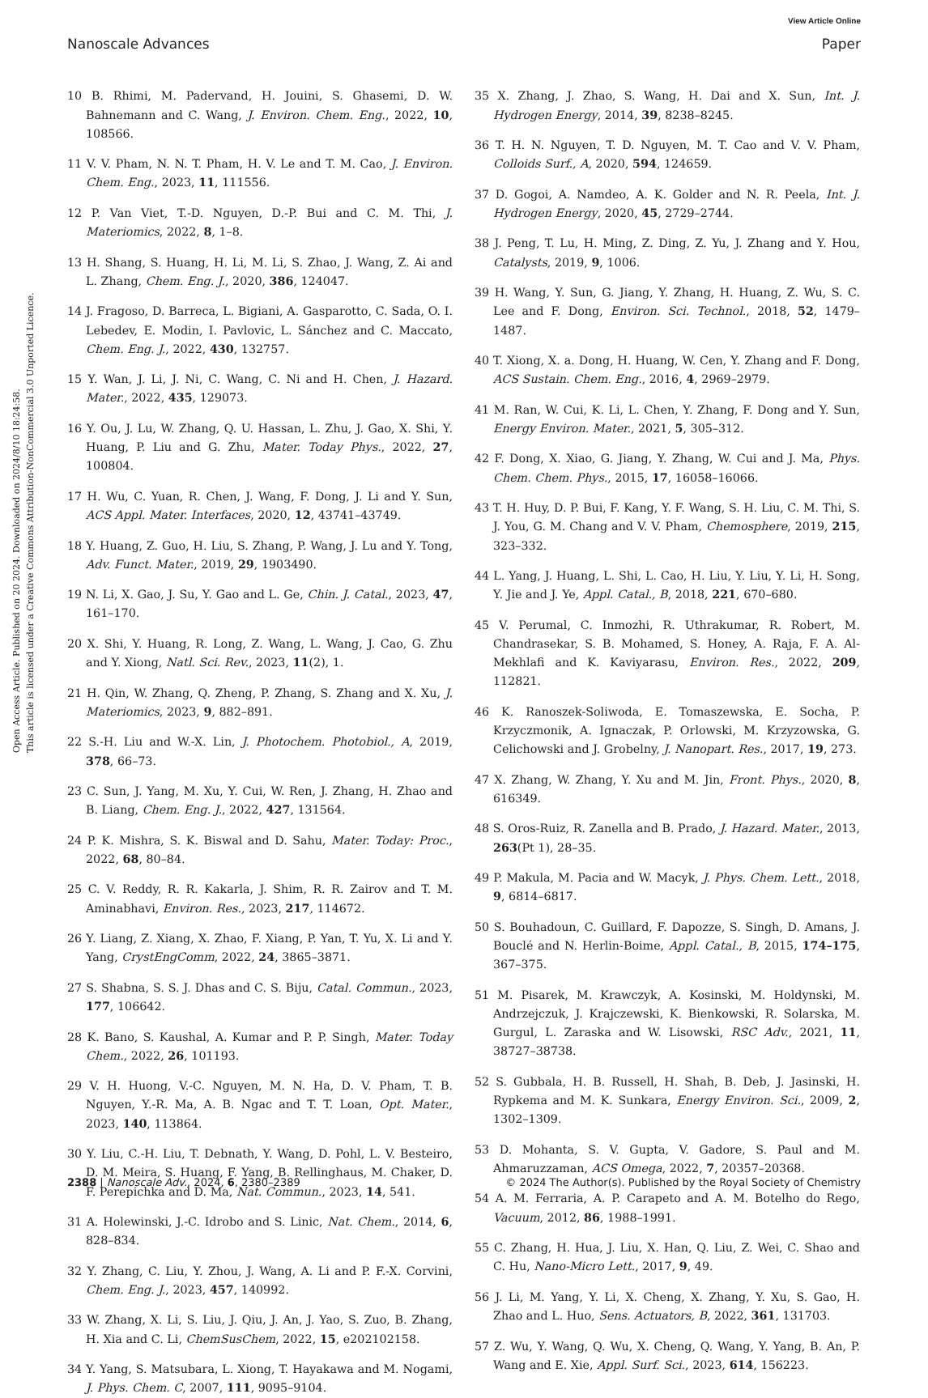View Article Online
Nanoscale Advances Paper
Open Access Article. Published on 20 2024. Downloaded on 2024/8/10 18:24:58.
This article is licensed under a Creative Commons Attribution-NonCommercial 3.0 Unported Licence.
10 B. Rhimi, M. Padervand, H. Jouini, S. Ghasemi, D. W. Bahnemann and C. Wang, J. Environ. Chem. Eng., 2022, 10, 108566.
11 V. V. Pham, N. N. T. Pham, H. V. Le and T. M. Cao, J. Environ. Chem. Eng., 2023, 11, 111556.
12 P. Van Viet, T.-D. Nguyen, D.-P. Bui and C. M. Thi, J. Materiomics, 2022, 8, 1–8.
13 H. Shang, S. Huang, H. Li, M. Li, S. Zhao, J. Wang, Z. Ai and L. Zhang, Chem. Eng. J., 2020, 386, 124047.
14 J. Fragoso, D. Barreca, L. Bigiani, A. Gasparotto, C. Sada, O. I. Lebedev, E. Modin, I. Pavlovic, L. Sánchez and C. Maccato, Chem. Eng. J., 2022, 430, 132757.
15 Y. Wan, J. Li, J. Ni, C. Wang, C. Ni and H. Chen, J. Hazard. Mater., 2022, 435, 129073.
16 Y. Ou, J. Lu, W. Zhang, Q. U. Hassan, L. Zhu, J. Gao, X. Shi, Y. Huang, P. Liu and G. Zhu, Mater. Today Phys., 2022, 27, 100804.
17 H. Wu, C. Yuan, R. Chen, J. Wang, F. Dong, J. Li and Y. Sun, ACS Appl. Mater. Interfaces, 2020, 12, 43741–43749.
18 Y. Huang, Z. Guo, H. Liu, S. Zhang, P. Wang, J. Lu and Y. Tong, Adv. Funct. Mater., 2019, 29, 1903490.
19 N. Li, X. Gao, J. Su, Y. Gao and L. Ge, Chin. J. Catal., 2023, 47, 161–170.
20 X. Shi, Y. Huang, R. Long, Z. Wang, L. Wang, J. Cao, G. Zhu and Y. Xiong, Natl. Sci. Rev., 2023, 11(2), 1.
21 H. Qin, W. Zhang, Q. Zheng, P. Zhang, S. Zhang and X. Xu, J. Materiomics, 2023, 9, 882–891.
22 S.-H. Liu and W.-X. Lin, J. Photochem. Photobiol., A, 2019, 378, 66–73.
23 C. Sun, J. Yang, M. Xu, Y. Cui, W. Ren, J. Zhang, H. Zhao and B. Liang, Chem. Eng. J., 2022, 427, 131564.
24 P. K. Mishra, S. K. Biswal and D. Sahu, Mater. Today: Proc., 2022, 68, 80–84.
25 C. V. Reddy, R. R. Kakarla, J. Shim, R. R. Zairov and T. M. Aminabhavi, Environ. Res., 2023, 217, 114672.
26 Y. Liang, Z. Xiang, X. Zhao, F. Xiang, P. Yan, T. Yu, X. Li and Y. Yang, CrystEngComm, 2022, 24, 3865–3871.
27 S. Shabna, S. S. J. Dhas and C. S. Biju, Catal. Commun., 2023, 177, 106642.
28 K. Bano, S. Kaushal, A. Kumar and P. P. Singh, Mater. Today Chem., 2022, 26, 101193.
29 V. H. Huong, V.-C. Nguyen, M. N. Ha, D. V. Pham, T. B. Nguyen, Y.-R. Ma, A. B. Ngac and T. T. Loan, Opt. Mater., 2023, 140, 113864.
30 Y. Liu, C.-H. Liu, T. Debnath, Y. Wang, D. Pohl, L. V. Besteiro, D. M. Meira, S. Huang, F. Yang, B. Rellinghaus, M. Chaker, D. F. Perepichka and D. Ma, Nat. Commun., 2023, 14, 541.
31 A. Holewinski, J.-C. Idrobo and S. Linic, Nat. Chem., 2014, 6, 828–834.
32 Y. Zhang, C. Liu, Y. Zhou, J. Wang, A. Li and P. F.-X. Corvini, Chem. Eng. J., 2023, 457, 140992.
33 W. Zhang, X. Li, S. Liu, J. Qiu, J. An, J. Yao, S. Zuo, B. Zhang, H. Xia and C. Li, ChemSusChem, 2022, 15, e202102158.
34 Y. Yang, S. Matsubara, L. Xiong, T. Hayakawa and M. Nogami, J. Phys. Chem. C, 2007, 111, 9095–9104.
35 X. Zhang, J. Zhao, S. Wang, H. Dai and X. Sun, Int. J. Hydrogen Energy, 2014, 39, 8238–8245.
36 T. H. N. Nguyen, T. D. Nguyen, M. T. Cao and V. V. Pham, Colloids Surf., A, 2020, 594, 124659.
37 D. Gogoi, A. Namdeo, A. K. Golder and N. R. Peela, Int. J. Hydrogen Energy, 2020, 45, 2729–2744.
38 J. Peng, T. Lu, H. Ming, Z. Ding, Z. Yu, J. Zhang and Y. Hou, Catalysts, 2019, 9, 1006.
39 H. Wang, Y. Sun, G. Jiang, Y. Zhang, H. Huang, Z. Wu, S. C. Lee and F. Dong, Environ. Sci. Technol., 2018, 52, 1479–1487.
40 T. Xiong, X. a. Dong, H. Huang, W. Cen, Y. Zhang and F. Dong, ACS Sustain. Chem. Eng., 2016, 4, 2969–2979.
41 M. Ran, W. Cui, K. Li, L. Chen, Y. Zhang, F. Dong and Y. Sun, Energy Environ. Mater., 2021, 5, 305–312.
42 F. Dong, X. Xiao, G. Jiang, Y. Zhang, W. Cui and J. Ma, Phys. Chem. Chem. Phys., 2015, 17, 16058–16066.
43 T. H. Huy, D. P. Bui, F. Kang, Y. F. Wang, S. H. Liu, C. M. Thi, S. J. You, G. M. Chang and V. V. Pham, Chemosphere, 2019, 215, 323–332.
44 L. Yang, J. Huang, L. Shi, L. Cao, H. Liu, Y. Liu, Y. Li, H. Song, Y. Jie and J. Ye, Appl. Catal., B, 2018, 221, 670–680.
45 V. Perumal, C. Inmozhi, R. Uthrakumar, R. Robert, M. Chandrasekar, S. B. Mohamed, S. Honey, A. Raja, F. A. Al-Mekhlafi and K. Kaviyarasu, Environ. Res., 2022, 209, 112821.
46 K. Ranoszek-Soliwoda, E. Tomaszewska, E. Socha, P. Krzyczmonik, A. Ignaczak, P. Orlowski, M. Krzyzowska, G. Celichowski and J. Grobelny, J. Nanopart. Res., 2017, 19, 273.
47 X. Zhang, W. Zhang, Y. Xu and M. Jin, Front. Phys., 2020, 8, 616349.
48 S. Oros-Ruiz, R. Zanella and B. Prado, J. Hazard. Mater., 2013, 263(Pt 1), 28–35.
49 P. Makula, M. Pacia and W. Macyk, J. Phys. Chem. Lett., 2018, 9, 6814–6817.
50 S. Bouhadoun, C. Guillard, F. Dapozze, S. Singh, D. Amans, J. Bouclé and N. Herlin-Boime, Appl. Catal., B, 2015, 174–175, 367–375.
51 M. Pisarek, M. Krawczyk, A. Kosinski, M. Holdynski, M. Andrzejczuk, J. Krajczewski, K. Bienkowski, R. Solarska, M. Gurgul, L. Zaraska and W. Lisowski, RSC Adv., 2021, 11, 38727–38738.
52 S. Gubbala, H. B. Russell, H. Shah, B. Deb, J. Jasinski, H. Rypkema and M. K. Sunkara, Energy Environ. Sci., 2009, 2, 1302–1309.
53 D. Mohanta, S. V. Gupta, V. Gadore, S. Paul and M. Ahmaruzzaman, ACS Omega, 2022, 7, 20357–20368.
54 A. M. Ferraria, A. P. Carapeto and A. M. Botelho do Rego, Vacuum, 2012, 86, 1988–1991.
55 C. Zhang, H. Hua, J. Liu, X. Han, Q. Liu, Z. Wei, C. Shao and C. Hu, Nano-Micro Lett., 2017, 9, 49.
56 J. Li, M. Yang, Y. Li, X. Cheng, X. Zhang, Y. Xu, S. Gao, H. Zhao and L. Huo, Sens. Actuators, B, 2022, 361, 131703.
57 Z. Wu, Y. Wang, Q. Wu, X. Cheng, Q. Wang, Y. Yang, B. An, P. Wang and E. Xie, Appl. Surf. Sci., 2023, 614, 156223.
2388 | Nanoscale Adv., 2024, 6, 2380–2389 © 2024 The Author(s). Published by the Royal Society of Chemistry